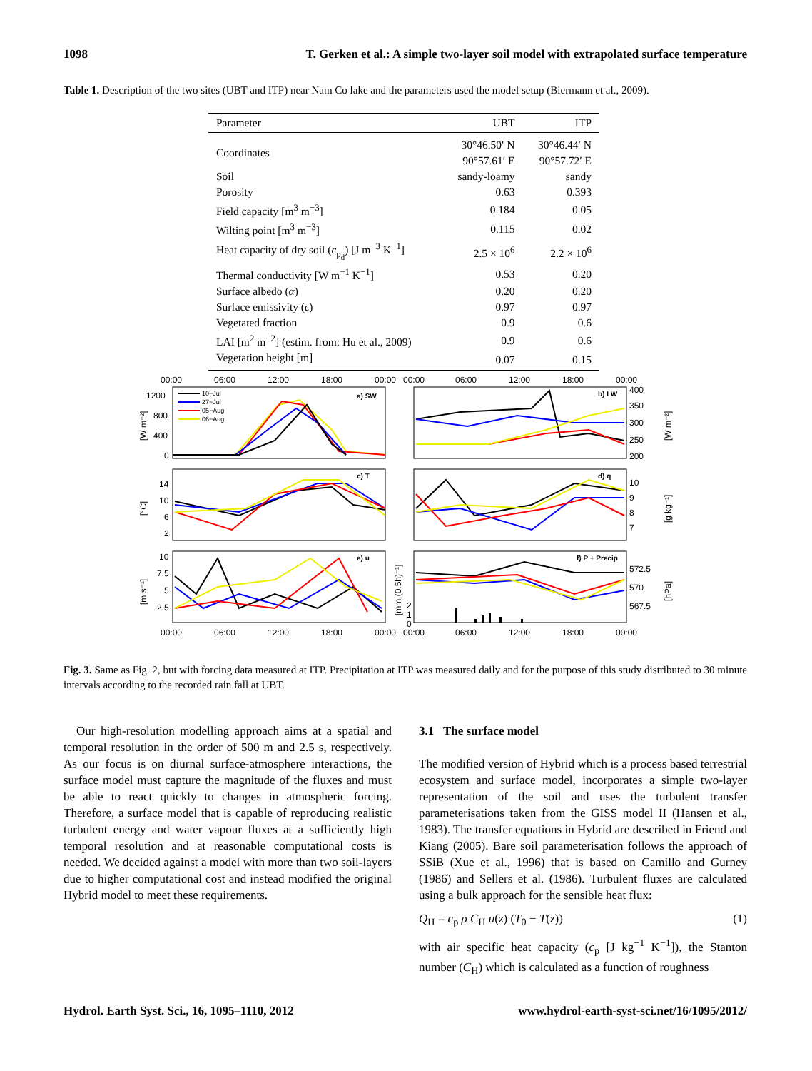1098 T. Gerken et al.: A simple two-layer soil model with extrapolated surface temperature
Table 1. Description of the two sites (UBT and ITP) near Nam Co lake and the parameters used the model setup (Biermann et al., 2009).
| Parameter | UBT | ITP |
| --- | --- | --- |
| Coordinates | 30°46.50′ N 90°57.61′ E | 30°46.44′ N 90°57.72′ E |
| Soil | sandy-loamy | sandy |
| Porosity | 0.63 | 0.393 |
| Field capacity [m<sup>3</sup> m<sup>−3</sup>] | 0.184 | 0.05 |
| Wilting point [m<sup>3</sup> m<sup>−3</sup>] | 0.115 | 0.02 |
| Heat capacity of dry soil ( c<sub>p<sub>d</sub></sub>) [J m<sup>−3</sup> K<sup>−1</sup>] | 2.5 × 10<sup>6</sup> | 2.2 × 10<sup>6</sup> |
| Thermal conductivity [W m<sup>−1</sup> K<sup>−1</sup>] | 0.53 | 0.20 |
| Surface albedo ( α ) | 0.20 | 0.20 |
| Surface emissivity ( ϵ ) | 0.97 | 0.97 |
| Vegetated fraction | 0.9 | 0.6 |
| LAI [m<sup>2</sup> m<sup>−2</sup>] (estim. from: Hu et al., 2009) | 0.9 | 0.6 |
| Vegetation height [m] | 0.07 | 0.15 |
00:00
06:00
12:00
18:00
00:00
00:00
06:00
12:00
18:00
00:00
a) SW
b) LW
c) T
d) q
e) u
f) P + Precip
1200
800
400
0
400
350
300
250
200
14
10
6
2
10
9
8
7
10
7.5
5
2.5
572.5
570
567.5
2
1
0
00:00
06:00
12:00
18:00
00:00
00:00
06:00
12:00
18:00
00:00
[W m⁻²]
[°C]
[m s⁻¹]
[W m⁻²]
[g kg⁻¹]
[hPa]
[mm (0.5h)⁻¹]
10−Jul
27−Jul
05−Aug
06−Aug
Fig. 3. Same as Fig. 2, but with forcing data measured at ITP. Precipitation at ITP was measured daily and for the purpose of this study distributed to 30 minute intervals according to the recorded rain fall at UBT.
Our high-resolution modelling approach aims at a spatial and temporal resolution in the order of 500 m and 2.5 s, respectively. As our focus is on diurnal surface-atmosphere interactions, the surface model must capture the magnitude of the fluxes and must be able to react quickly to changes in atmospheric forcing. Therefore, a surface model that is capable of reproducing realistic turbulent energy and water vapour fluxes at a sufficiently high temporal resolution and at reasonable computational costs is needed. We decided against a model with more than two soil-layers due to higher computational cost and instead modified the original Hybrid model to meet these requirements.
3.1 The surface model
The modified version of Hybrid which is a process based terrestrial ecosystem and surface model, incorporates a simple two-layer representation of the soil and uses the turbulent transfer parameterisations taken from the GISS model II (Hansen et al., 1983). The transfer equations in Hybrid are described in Friend and Kiang (2005). Bare soil parameterisation follows the approach of SSiB (Xue et al., 1996) that is based on Camillo and Gurney (1986) and Sellers et al. (1986). Turbulent fluxes are calculated using a bulk approach for the sensible heat flux:
Q<sub>H</sub> = c<sub>p</sub> ρ C<sub>H</sub> u(z) (T<sub>0</sub> − T(z)) (1)
with air specific heat capacity (c<sub>p</sub> [J kg<sup>−1</sup> K<sup>−1</sup>]), the Stanton number (C<sub>H</sub>) which is calculated as a function of roughness
Hydrol. Earth Syst. Sci., 16, 1095–1110, 2012 www.hydrol-earth-syst-sci.net/16/1095/2012/